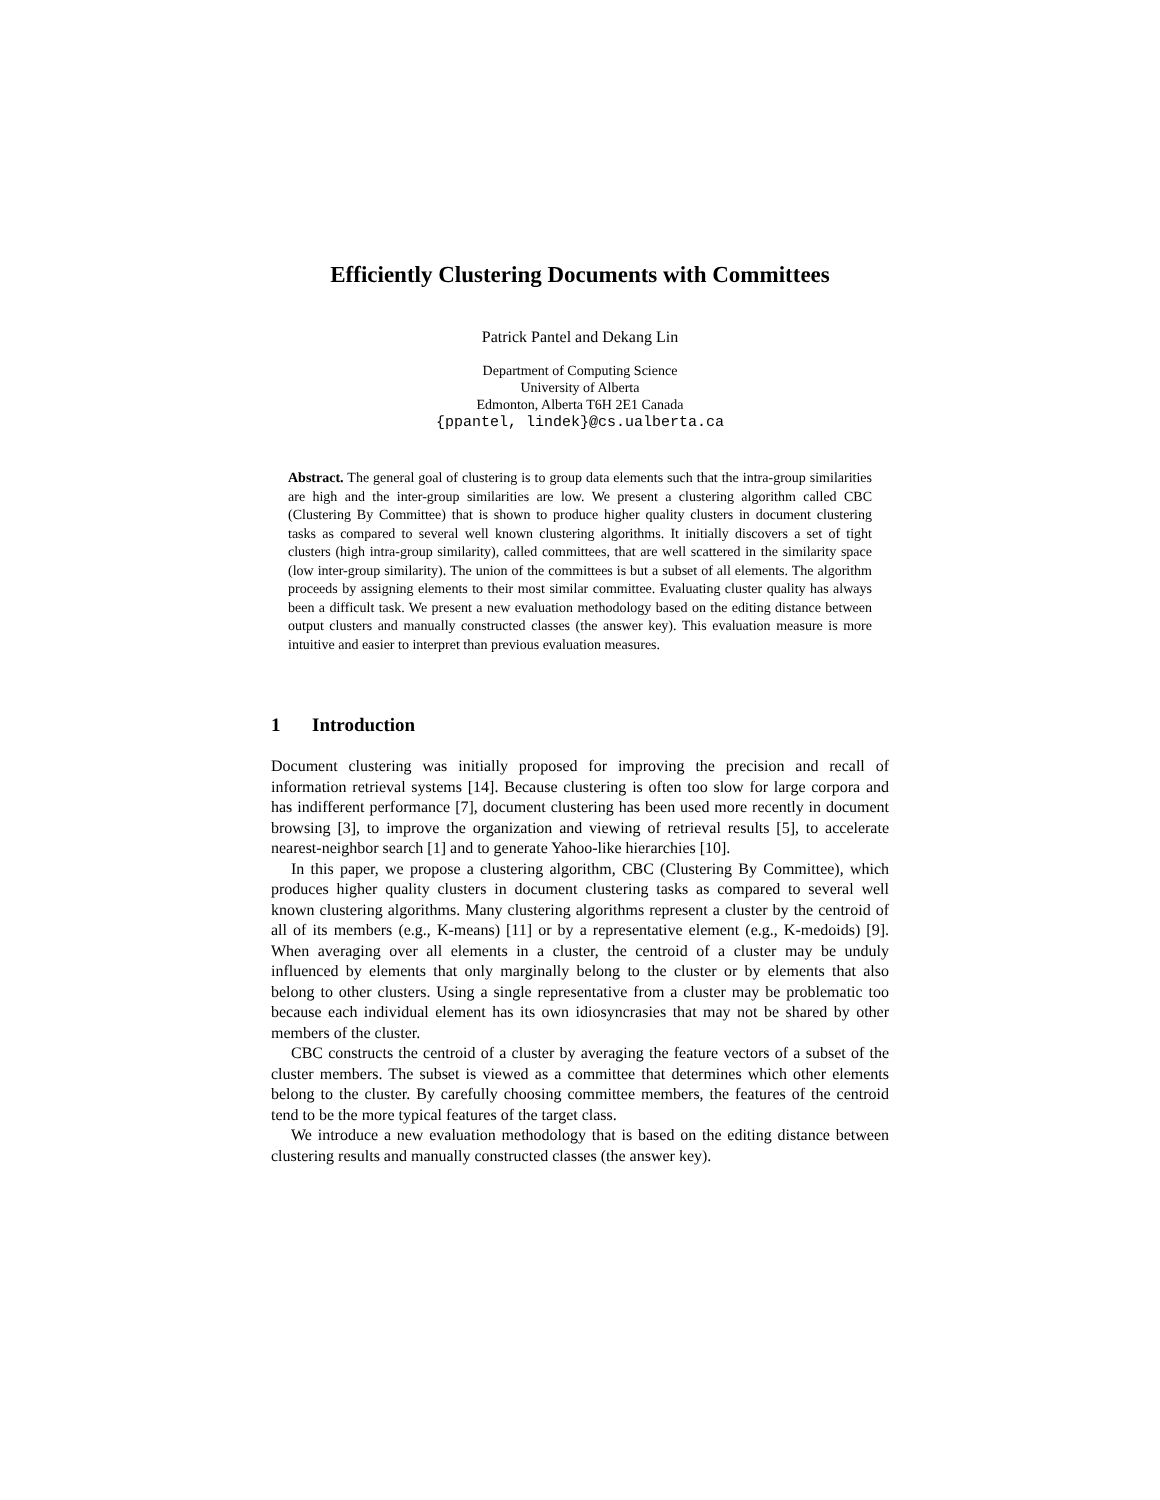Efficiently Clustering Documents with Committees
Patrick Pantel and Dekang Lin
Department of Computing Science
University of Alberta
Edmonton, Alberta T6H 2E1 Canada
{ppantel, lindek}@cs.ualberta.ca
Abstract. The general goal of clustering is to group data elements such that the intra-group similarities are high and the inter-group similarities are low. We present a clustering algorithm called CBC (Clustering By Committee) that is shown to produce higher quality clusters in document clustering tasks as compared to several well known clustering algorithms. It initially discovers a set of tight clusters (high intra-group similarity), called committees, that are well scattered in the similarity space (low inter-group similarity). The union of the committees is but a subset of all elements. The algorithm proceeds by assigning elements to their most similar committee. Evaluating cluster quality has always been a difficult task. We present a new evaluation methodology based on the editing distance between output clusters and manually constructed classes (the answer key). This evaluation measure is more intuitive and easier to interpret than previous evaluation measures.
1 Introduction
Document clustering was initially proposed for improving the precision and recall of information retrieval systems [14]. Because clustering is often too slow for large corpora and has indifferent performance [7], document clustering has been used more recently in document browsing [3], to improve the organization and viewing of retrieval results [5], to accelerate nearest-neighbor search [1] and to generate Yahoo-like hierarchies [10].
In this paper, we propose a clustering algorithm, CBC (Clustering By Committee), which produces higher quality clusters in document clustering tasks as compared to several well known clustering algorithms. Many clustering algorithms represent a cluster by the centroid of all of its members (e.g., K-means) [11] or by a representative element (e.g., K-medoids) [9]. When averaging over all elements in a cluster, the centroid of a cluster may be unduly influenced by elements that only marginally belong to the cluster or by elements that also belong to other clusters. Using a single representative from a cluster may be problematic too because each individual element has its own idiosyncrasies that may not be shared by other members of the cluster.
CBC constructs the centroid of a cluster by averaging the feature vectors of a subset of the cluster members. The subset is viewed as a committee that determines which other elements belong to the cluster. By carefully choosing committee members, the features of the centroid tend to be the more typical features of the target class.
We introduce a new evaluation methodology that is based on the editing distance between clustering results and manually constructed classes (the answer key).